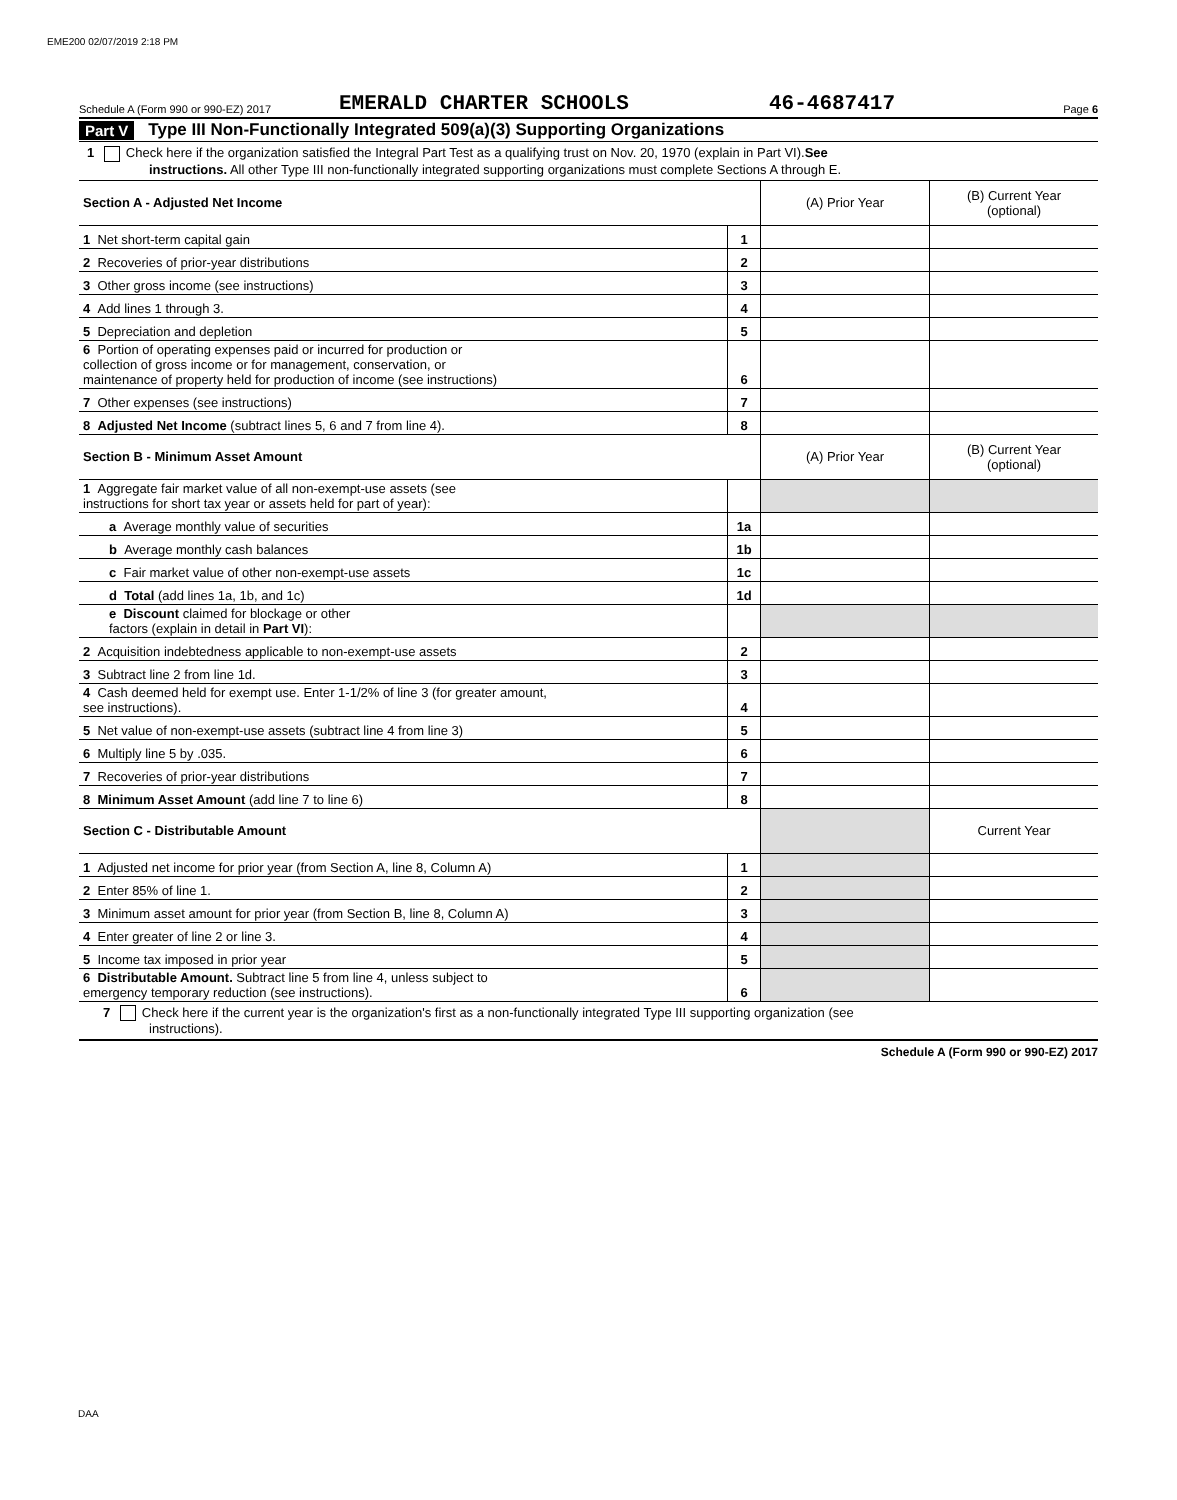EME200 02/07/2019 2:18 PM
Schedule A (Form 990 or 990-EZ) 2017 EMERALD CHARTER SCHOOLS 46-4687417 Page 6
Part V Type III Non-Functionally Integrated 509(a)(3) Supporting Organizations
1 Check here if the organization satisfied the Integral Part Test as a qualifying trust on Nov. 20, 1970 (explain in Part VI).See
instructions. All other Type III non-functionally integrated supporting organizations must complete Sections A through E.
| Section A - Adjusted Net Income | | (A) Prior Year | (B) Current Year (optional) |
| 1 Net short-term capital gain | 1 | | |
| 2 Recoveries of prior-year distributions | 2 | | |
| 3 Other gross income (see instructions) | 3 | | |
| 4 Add lines 1 through 3. | 4 | | |
| 5 Depreciation and depletion | 5 | | |
| 6 Portion of operating expenses paid or incurred for production or collection of gross income or for management, conservation, or maintenance of property held for production of income (see instructions) | 6 | | |
| 7 Other expenses (see instructions) | 7 | | |
| 8 Adjusted Net Income (subtract lines 5, 6 and 7 from line 4). | 8 | | |
| Section B - Minimum Asset Amount | | (A) Prior Year | (B) Current Year (optional) |
| 1 Aggregate fair market value of all non-exempt-use assets (see instructions for short tax year or assets held for part of year): | | | |
| a Average monthly value of securities | 1a | | |
| b Average monthly cash balances | 1b | | |
| c Fair market value of other non-exempt-use assets | 1c | | |
| d Total (add lines 1a, 1b, and 1c) | 1d | | |
| e Discount claimed for blockage or other factors (explain in detail in Part VI ): | | | |
| 2 Acquisition indebtedness applicable to non-exempt-use assets | 2 | | |
| 3 Subtract line 2 from line 1d. | 3 | | |
| 4 Cash deemed held for exempt use. Enter 1-1/2% of line 3 (for greater amount, see instructions). | 4 | | |
| 5 Net value of non-exempt-use assets (subtract line 4 from line 3) | 5 | | |
| 6 Multiply line 5 by .035. | 6 | | |
| 7 Recoveries of prior-year distributions | 7 | | |
| 8 Minimum Asset Amount (add line 7 to line 6) | 8 | | |
| Section C - Distributable Amount | | | Current Year |
| 1 Adjusted net income for prior year (from Section A, line 8, Column A) | 1 | | |
| 2 Enter 85% of line 1. | 2 | | |
| 3 Minimum asset amount for prior year (from Section B, line 8, Column A) | 3 | | |
| 4 Enter greater of line 2 or line 3. | 4 | | |
| 5 Income tax imposed in prior year | 5 | | |
| 6 Distributable Amount. Subtract line 5 from line 4, unless subject to emergency temporary reduction (see instructions). | 6 | | |
7 Check here if the current year is the organization's first as a non-functionally integrated Type III supporting organization (see
instructions).
Schedule A (Form 990 or 990-EZ) 2017
DAA